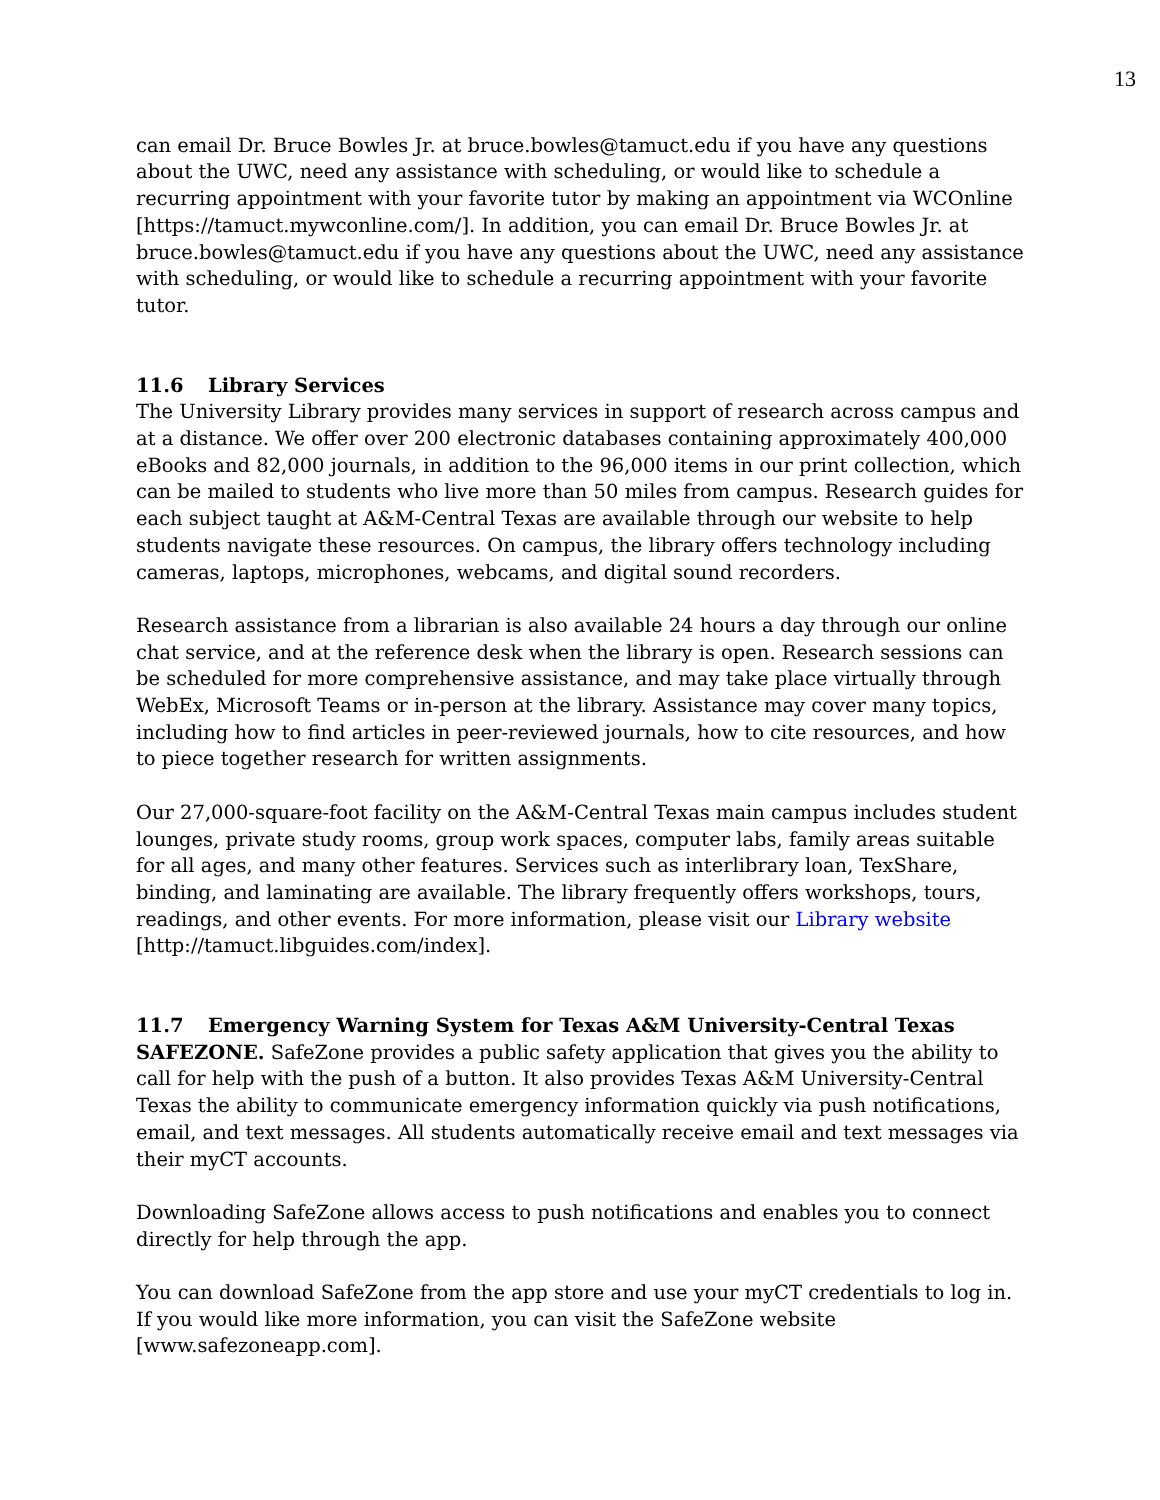13
can email Dr. Bruce Bowles Jr. at bruce.bowles@tamuct.edu if you have any questions about the UWC, need any assistance with scheduling, or would like to schedule a recurring appointment with your favorite tutor by making an appointment via WCOnline [https://tamuct.mywconline.com/]. In addition, you can email Dr. Bruce Bowles Jr. at bruce.bowles@tamuct.edu if you have any questions about the UWC, need any assistance with scheduling, or would like to schedule a recurring appointment with your favorite tutor.
11.6 Library Services
The University Library provides many services in support of research across campus and at a distance. We offer over 200 electronic databases containing approximately 400,000 eBooks and 82,000 journals, in addition to the 96,000 items in our print collection, which can be mailed to students who live more than 50 miles from campus. Research guides for each subject taught at A&M-Central Texas are available through our website to help students navigate these resources. On campus, the library offers technology including cameras, laptops, microphones, webcams, and digital sound recorders.
Research assistance from a librarian is also available 24 hours a day through our online chat service, and at the reference desk when the library is open. Research sessions can be scheduled for more comprehensive assistance, and may take place virtually through WebEx, Microsoft Teams or in-person at the library. Assistance may cover many topics, including how to find articles in peer-reviewed journals, how to cite resources, and how to piece together research for written assignments.
Our 27,000-square-foot facility on the A&M-Central Texas main campus includes student lounges, private study rooms, group work spaces, computer labs, family areas suitable for all ages, and many other features. Services such as interlibrary loan, TexShare, binding, and laminating are available. The library frequently offers workshops, tours, readings, and other events. For more information, please visit our Library website [http://tamuct.libguides.com/index].
11.7 Emergency Warning System for Texas A&M University-Central Texas
SAFEZONE. SafeZone provides a public safety application that gives you the ability to call for help with the push of a button. It also provides Texas A&M University-Central Texas the ability to communicate emergency information quickly via push notifications, email, and text messages. All students automatically receive email and text messages via their myCT accounts.
Downloading SafeZone allows access to push notifications and enables you to connect directly for help through the app.
You can download SafeZone from the app store and use your myCT credentials to log in. If you would like more information, you can visit the SafeZone website [www.safezoneapp.com].